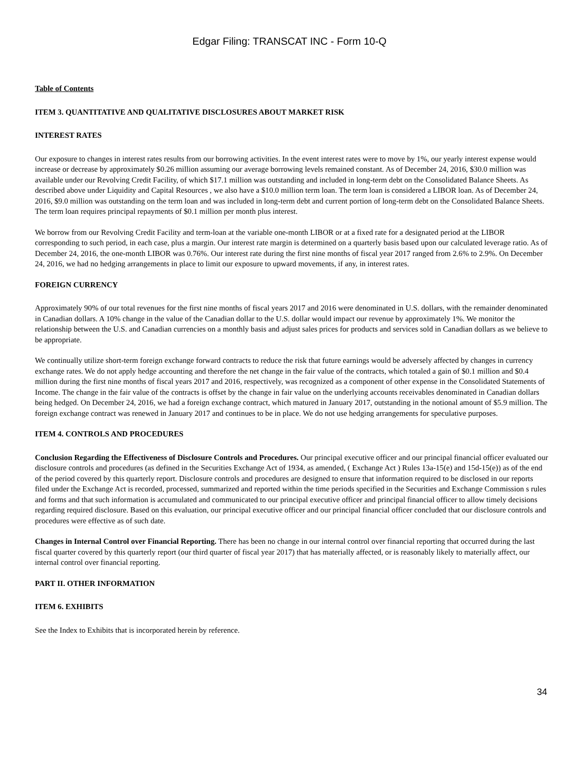Edgar Filing: TRANSCAT INC - Form 10-Q
Table of Contents
ITEM 3. QUANTITATIVE AND QUALITATIVE DISCLOSURES ABOUT MARKET RISK
INTEREST RATES
Our exposure to changes in interest rates results from our borrowing activities. In the event interest rates were to move by 1%, our yearly interest expense would increase or decrease by approximately $0.26 million assuming our average borrowing levels remained constant. As of December 24, 2016, $30.0 million was available under our Revolving Credit Facility, of which $17.1 million was outstanding and included in long-term debt on the Consolidated Balance Sheets. As described above under Liquidity and Capital Resources , we also have a $10.0 million term loan. The term loan is considered a LIBOR loan. As of December 24, 2016, $9.0 million was outstanding on the term loan and was included in long-term debt and current portion of long-term debt on the Consolidated Balance Sheets. The term loan requires principal repayments of $0.1 million per month plus interest.
We borrow from our Revolving Credit Facility and term-loan at the variable one-month LIBOR or at a fixed rate for a designated period at the LIBOR corresponding to such period, in each case, plus a margin. Our interest rate margin is determined on a quarterly basis based upon our calculated leverage ratio. As of December 24, 2016, the one-month LIBOR was 0.76%. Our interest rate during the first nine months of fiscal year 2017 ranged from 2.6% to 2.9%. On December 24, 2016, we had no hedging arrangements in place to limit our exposure to upward movements, if any, in interest rates.
FOREIGN CURRENCY
Approximately 90% of our total revenues for the first nine months of fiscal years 2017 and 2016 were denominated in U.S. dollars, with the remainder denominated in Canadian dollars. A 10% change in the value of the Canadian dollar to the U.S. dollar would impact our revenue by approximately 1%. We monitor the relationship between the U.S. and Canadian currencies on a monthly basis and adjust sales prices for products and services sold in Canadian dollars as we believe to be appropriate.
We continually utilize short-term foreign exchange forward contracts to reduce the risk that future earnings would be adversely affected by changes in currency exchange rates. We do not apply hedge accounting and therefore the net change in the fair value of the contracts, which totaled a gain of $0.1 million and $0.4 million during the first nine months of fiscal years 2017 and 2016, respectively, was recognized as a component of other expense in the Consolidated Statements of Income. The change in the fair value of the contracts is offset by the change in fair value on the underlying accounts receivables denominated in Canadian dollars being hedged. On December 24, 2016, we had a foreign exchange contract, which matured in January 2017, outstanding in the notional amount of $5.9 million. The foreign exchange contract was renewed in January 2017 and continues to be in place. We do not use hedging arrangements for speculative purposes.
ITEM 4. CONTROLS AND PROCEDURES
Conclusion Regarding the Effectiveness of Disclosure Controls and Procedures. Our principal executive officer and our principal financial officer evaluated our disclosure controls and procedures (as defined in the Securities Exchange Act of 1934, as amended, ( Exchange Act ) Rules 13a-15(e) and 15d-15(e)) as of the end of the period covered by this quarterly report. Disclosure controls and procedures are designed to ensure that information required to be disclosed in our reports filed under the Exchange Act is recorded, processed, summarized and reported within the time periods specified in the Securities and Exchange Commission s rules and forms and that such information is accumulated and communicated to our principal executive officer and principal financial officer to allow timely decisions regarding required disclosure. Based on this evaluation, our principal executive officer and our principal financial officer concluded that our disclosure controls and procedures were effective as of such date.
Changes in Internal Control over Financial Reporting. There has been no change in our internal control over financial reporting that occurred during the last fiscal quarter covered by this quarterly report (our third quarter of fiscal year 2017) that has materially affected, or is reasonably likely to materially affect, our internal control over financial reporting.
PART II. OTHER INFORMATION
ITEM 6. EXHIBITS
See the Index to Exhibits that is incorporated herein by reference.
34